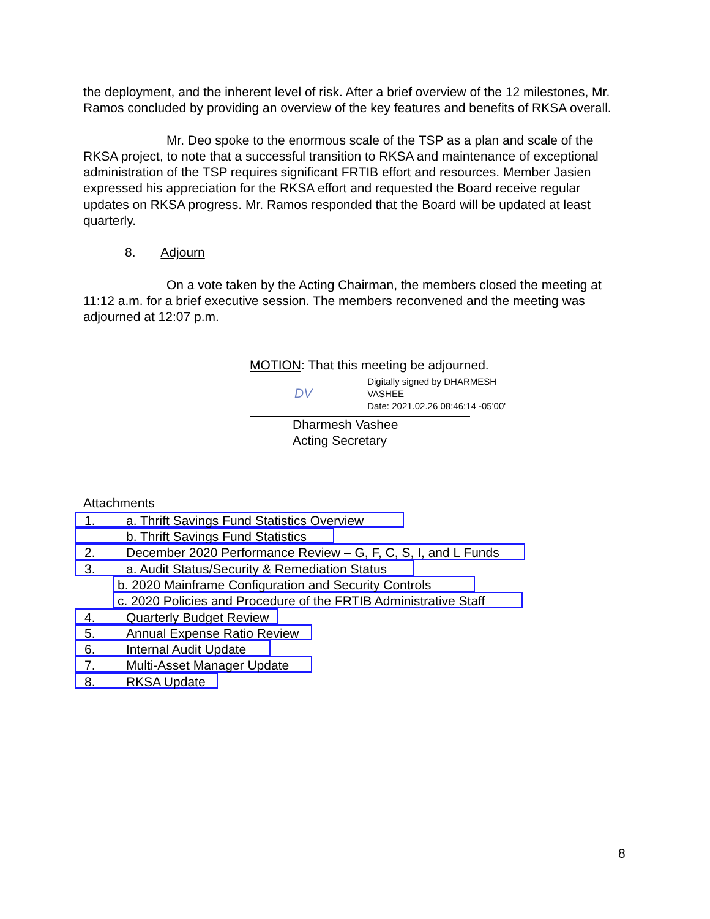the deployment, and the inherent level of risk. After a brief overview of the 12 milestones, Mr. Ramos concluded by providing an overview of the key features and benefits of RKSA overall.
Mr. Deo spoke to the enormous scale of the TSP as a plan and scale of the RKSA project, to note that a successful transition to RKSA and maintenance of exceptional administration of the TSP requires significant FRTIB effort and resources. Member Jasien expressed his appreciation for the RKSA effort and requested the Board receive regular updates on RKSA progress. Mr. Ramos responded that the Board will be updated at least quarterly.
8. Adjourn
On a vote taken by the Acting Chairman, the members closed the meeting at 11:12 a.m. for a brief executive session. The members reconvened and the meeting was adjourned at 12:07 p.m.
MOTION: That this meeting be adjourned.
DV
Digitally signed by DHARMESH
VASHEE
Date: 2021.02.26 08:46:14 -05'00'
Dharmesh Vashee
Acting Secretary
Attachments
1. a. Thrift Savings Fund Statistics Overview
b. Thrift Savings Fund Statistics
2. December 2020 Performance Review – G, F, C, S, I, and L Funds
3. a. Audit Status/Security & Remediation Status
b. 2020 Mainframe Configuration and Security Controls
c. 2020 Policies and Procedure of the FRTIB Administrative Staff
4. Quarterly Budget Review
5. Annual Expense Ratio Review
6. Internal Audit Update
7. Multi-Asset Manager Update
8. RKSA Update
8